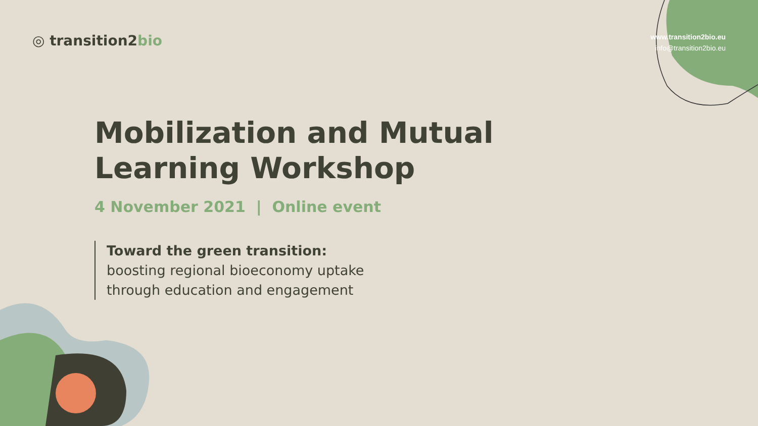◎ transition2bio
www.transition2bio.eu
info@transition2bio.eu
Mobilization and Mutual
Learning Workshop
4 November 2021 | Online event
Toward the green transition: boosting regional bioeconomy uptake through education and engagement